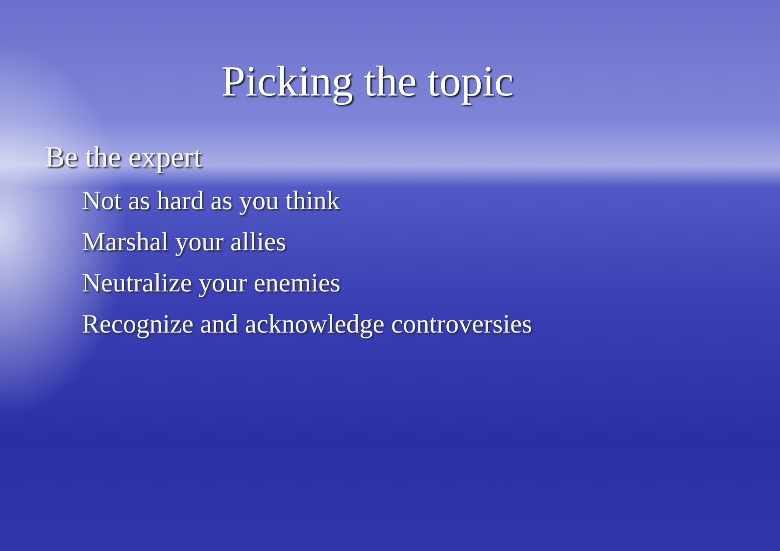Picking the topic
Be the expert
Not as hard as you think
Marshal your allies
Neutralize your enemies
Recognize and acknowledge controversies